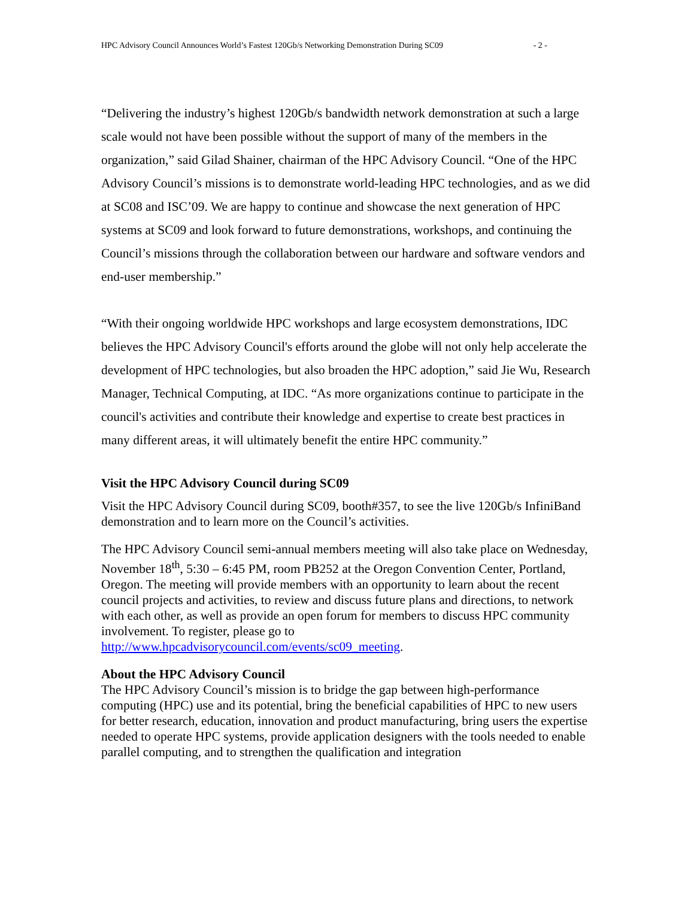HPC Advisory Council Announces World’s Fastest 120Gb/s Networking Demonstration During SC09 - 2 -
“Delivering the industry’s highest 120Gb/s bandwidth network demonstration at such a large scale would not have been possible without the support of many of the members in the organization,” said Gilad Shainer, chairman of the HPC Advisory Council. “One of the HPC Advisory Council’s missions is to demonstrate world-leading HPC technologies, and as we did at SC08 and ISC’09. We are happy to continue and showcase the next generation of HPC systems at SC09 and look forward to future demonstrations, workshops, and continuing the Council’s missions through the collaboration between our hardware and software vendors and end-user membership.”
“With their ongoing worldwide HPC workshops and large ecosystem demonstrations, IDC believes the HPC Advisory Council's efforts around the globe will not only help accelerate the development of HPC technologies, but also broaden the HPC adoption,” said Jie Wu, Research Manager, Technical Computing, at IDC. “As more organizations continue to participate in the council's activities and contribute their knowledge and expertise to create best practices in many different areas, it will ultimately benefit the entire HPC community.”
Visit the HPC Advisory Council during SC09
Visit the HPC Advisory Council during SC09, booth#357, to see the live 120Gb/s InfiniBand demonstration and to learn more on the Council’s activities.
The HPC Advisory Council semi-annual members meeting will also take place on Wednesday, November 18<sup>th</sup>, 5:30 – 6:45 PM, room PB252 at the Oregon Convention Center, Portland, Oregon. The meeting will provide members with an opportunity to learn about the recent council projects and activities, to review and discuss future plans and directions, to network with each other, as well as provide an open forum for members to discuss HPC community involvement. To register, please go to http://www.hpcadvisorycouncil.com/events/sc09_meeting.
About the HPC Advisory Council
The HPC Advisory Council’s mission is to bridge the gap between high-performance computing (HPC) use and its potential, bring the beneficial capabilities of HPC to new users for better research, education, innovation and product manufacturing, bring users the expertise needed to operate HPC systems, provide application designers with the tools needed to enable parallel computing, and to strengthen the qualification and integration